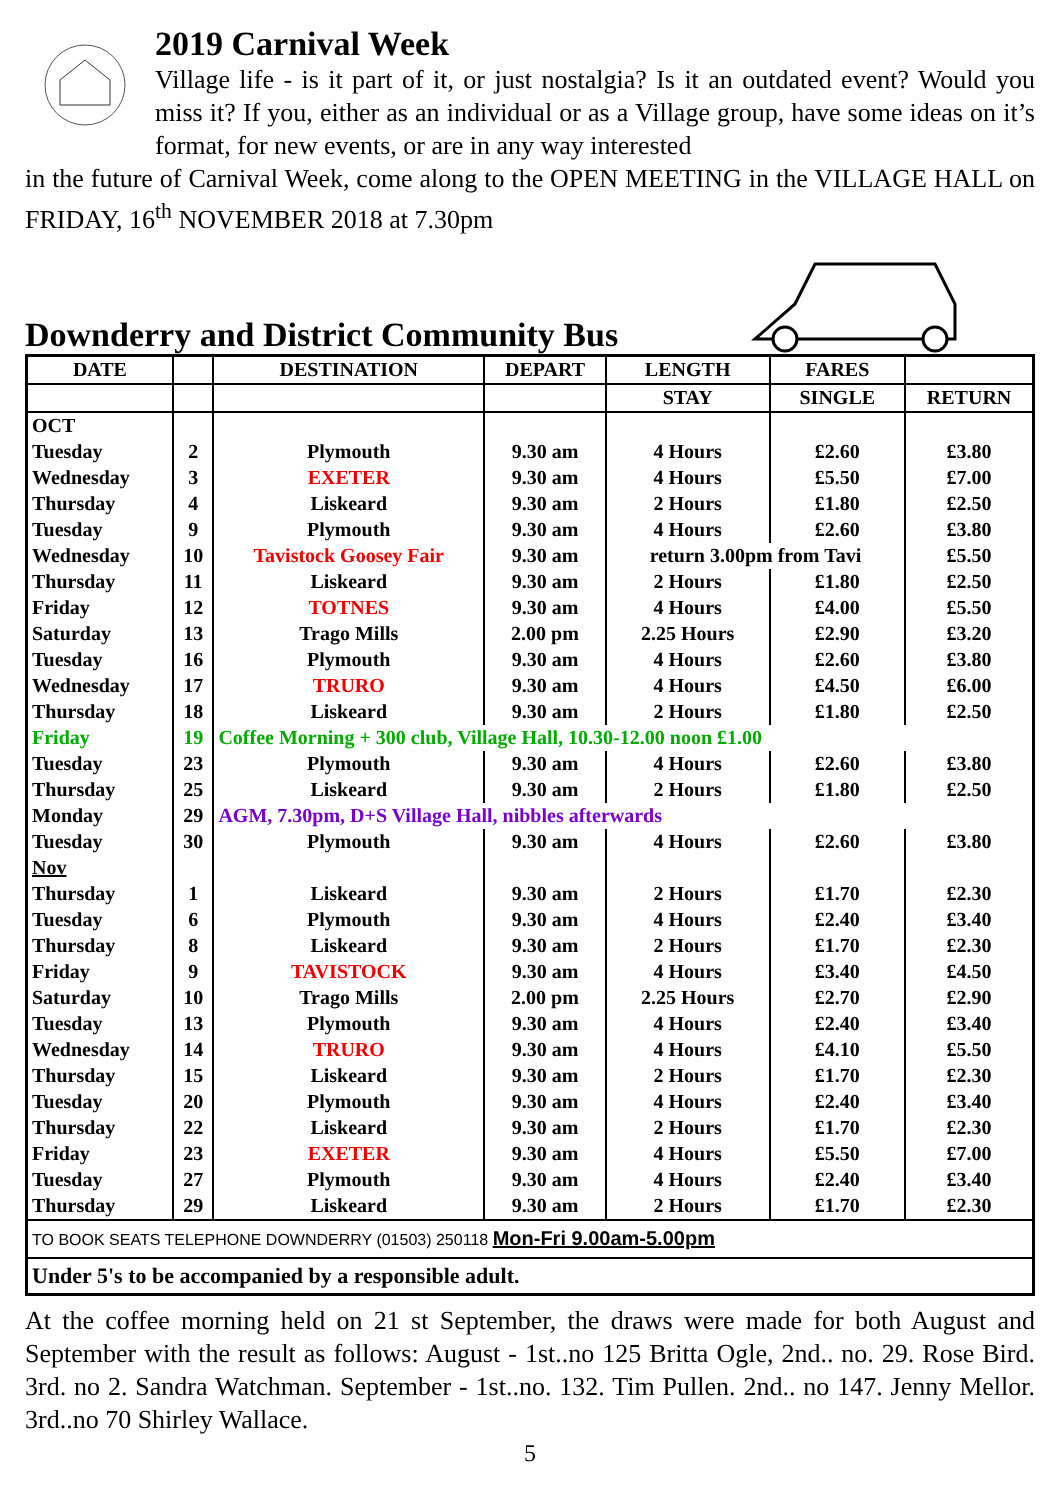2019 Carnival Week
Village life - is it part of it, or just nostalgia? Is it an outdated event? Would you miss it? If you, either as an individual or as a Village group, have some ideas on it’s format, for new events, or are in any way interested
in the future of Carnival Week, come along to the OPEN MEETING in the VILLAGE HALL on FRIDAY, 16<sup>th</sup> NOVEMBER 2018 at 7.30pm
Downderry and District Community Bus
| DATE | | DESTINATION | DEPART | LENGTH | FARES | |
| --- | --- | --- | --- | --- | --- | --- |
| | | | | STAY | SINGLE | RETURN |
| OCT | | | | | | |
| Tuesday | 2 | Plymouth | 9.30 am | 4 Hours | £2.60 | £3.80 |
| Wednesday | 3 | EXETER | 9.30 am | 4 Hours | £5.50 | £7.00 |
| Thursday | 4 | Liskeard | 9.30 am | 2 Hours | £1.80 | £2.50 |
| Tuesday | 9 | Plymouth | 9.30 am | 4 Hours | £2.60 | £3.80 |
| Wednesday | 10 | Tavistock Goosey Fair | 9.30 am | return 3.00pm from Tavi | | £5.50 |
| Thursday | 11 | Liskeard | 9.30 am | 2 Hours | £1.80 | £2.50 |
| Friday | 12 | TOTNES | 9.30 am | 4 Hours | £4.00 | £5.50 |
| Saturday | 13 | Trago Mills | 2.00 pm | 2.25 Hours | £2.90 | £3.20 |
| Tuesday | 16 | Plymouth | 9.30 am | 4 Hours | £2.60 | £3.80 |
| Wednesday | 17 | TRURO | 9.30 am | 4 Hours | £4.50 | £6.00 |
| Thursday | 18 | Liskeard | 9.30 am | 2 Hours | £1.80 | £2.50 |
| Friday | 19 | Coffee Morning + 300 club, Village Hall, 10.30-12.00 noon £1.00 | | | | |
| Tuesday | 23 | Plymouth | 9.30 am | 4 Hours | £2.60 | £3.80 |
| Thursday | 25 | Liskeard | 9.30 am | 2 Hours | £1.80 | £2.50 |
| Monday | 29 | AGM, 7.30pm, D+S Village Hall, nibbles afterwards | | | | |
| Tuesday | 30 | Plymouth | 9.30 am | 4 Hours | £2.60 | £3.80 |
| Nov | | | | | | |
| Thursday | 1 | Liskeard | 9.30 am | 2 Hours | £1.70 | £2.30 |
| Tuesday | 6 | Plymouth | 9.30 am | 4 Hours | £2.40 | £3.40 |
| Thursday | 8 | Liskeard | 9.30 am | 2 Hours | £1.70 | £2.30 |
| Friday | 9 | TAVISTOCK | 9.30 am | 4 Hours | £3.40 | £4.50 |
| Saturday | 10 | Trago Mills | 2.00 pm | 2.25 Hours | £2.70 | £2.90 |
| Tuesday | 13 | Plymouth | 9.30 am | 4 Hours | £2.40 | £3.40 |
| Wednesday | 14 | TRURO | 9.30 am | 4 Hours | £4.10 | £5.50 |
| Thursday | 15 | Liskeard | 9.30 am | 2 Hours | £1.70 | £2.30 |
| Tuesday | 20 | Plymouth | 9.30 am | 4 Hours | £2.40 | £3.40 |
| Thursday | 22 | Liskeard | 9.30 am | 2 Hours | £1.70 | £2.30 |
| Friday | 23 | EXETER | 9.30 am | 4 Hours | £5.50 | £7.00 |
| Tuesday | 27 | Plymouth | 9.30 am | 4 Hours | £2.40 | £3.40 |
| Thursday | 29 | Liskeard | 9.30 am | 2 Hours | £1.70 | £2.30 |
| TO BOOK SEATS TELEPHONE DOWNDERRY (01503) 250118 Mon-Fri 9.00am-5.00pm | | | | | | |
| Under 5's to be accompanied by a responsible adult. | | | | | | |
At the coffee morning held on 21 st September, the draws were made for both August and September with the result as follows: August - 1st..no 125 Britta Ogle, 2nd.. no. 29. Rose Bird. 3rd. no 2. Sandra Watchman. September - 1st..no. 132. Tim Pullen. 2nd.. no 147. Jenny Mellor. 3rd..no 70 Shirley Wallace.
5